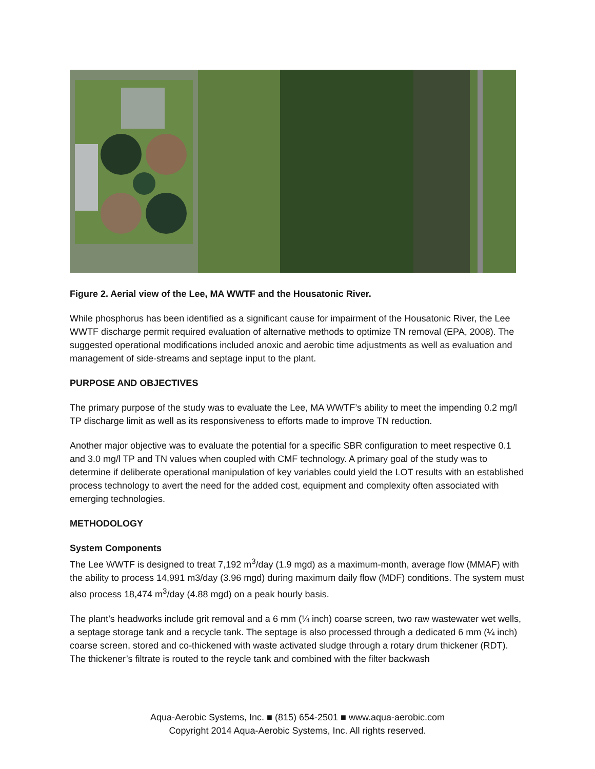Figure 2. Aerial view of the Lee, MA WWTF and the Housatonic River.
While phosphorus has been identified as a significant cause for impairment of the Housatonic River, the Lee WWTF discharge permit required evaluation of alternative methods to optimize TN removal (EPA, 2008). The suggested operational modifications included anoxic and aerobic time adjustments as well as evaluation and management of side-streams and septage input to the plant.
PURPOSE AND OBJECTIVES
The primary purpose of the study was to evaluate the Lee, MA WWTF’s ability to meet the impending 0.2 mg/l TP discharge limit as well as its responsiveness to efforts made to improve TN reduction.
Another major objective was to evaluate the potential for a specific SBR configuration to meet respective 0.1 and 3.0 mg/l TP and TN values when coupled with CMF technology. A primary goal of the study was to determine if deliberate operational manipulation of key variables could yield the LOT results with an established process technology to avert the need for the added cost, equipment and complexity often associated with emerging technologies.
METHODOLOGY
System Components
The Lee WWTF is designed to treat 7,192 m<sup>3</sup>/day (1.9 mgd) as a maximum-month, average flow (MMAF) with the ability to process 14,991 m3/day (3.96 mgd) during maximum daily flow (MDF) conditions. The system must also process 18,474 m<sup>3</sup>/day (4.88 mgd) on a peak hourly basis.
The plant’s headworks include grit removal and a 6 mm (¼ inch) coarse screen, two raw wastewater wet wells, a septage storage tank and a recycle tank. The septage is also processed through a dedicated 6 mm (¼ inch) coarse screen, stored and co-thickened with waste activated sludge through a rotary drum thickener (RDT). The thickener’s filtrate is routed to the reycle tank and combined with the filter backwash
Aqua-Aerobic Systems, Inc. ■ (815) 654-2501 ■ www.aqua-aerobic.com
Copyright 2014 Aqua-Aerobic Systems, Inc. All rights reserved.